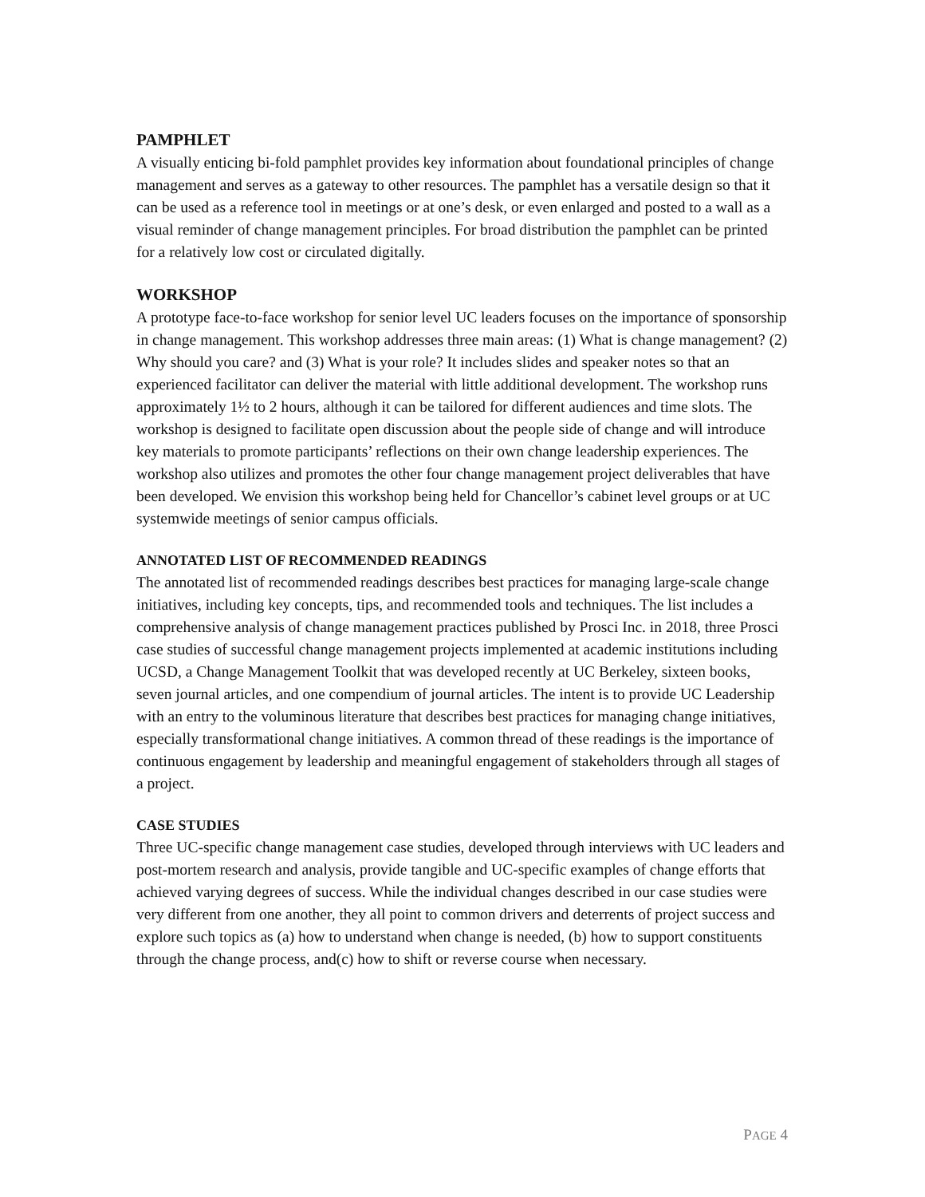PAMPHLET
A visually enticing bi-fold pamphlet provides key information about foundational principles of change management and serves as a gateway to other resources. The pamphlet has a versatile design so that it can be used as a reference tool in meetings or at one’s desk, or even enlarged and posted to a wall as a visual reminder of change management principles. For broad distribution the pamphlet can be printed for a relatively low cost or circulated digitally.
WORKSHOP
A prototype face-to-face workshop for senior level UC leaders focuses on the importance of sponsorship in change management. This workshop addresses three main areas: (1) What is change management? (2) Why should you care? and (3) What is your role? It includes slides and speaker notes so that an experienced facilitator can deliver the material with little additional development. The workshop runs approximately 1½ to 2 hours, although it can be tailored for different audiences and time slots. The workshop is designed to facilitate open discussion about the people side of change and will introduce key materials to promote participants’ reflections on their own change leadership experiences. The workshop also utilizes and promotes the other four change management project deliverables that have been developed. We envision this workshop being held for Chancellor’s cabinet level groups or at UC systemwide meetings of senior campus officials.
ANNOTATED LIST OF RECOMMENDED READINGS
The annotated list of recommended readings describes best practices for managing large-scale change initiatives, including key concepts, tips, and recommended tools and techniques. The list includes a comprehensive analysis of change management practices published by Prosci Inc. in 2018, three Prosci case studies of successful change management projects implemented at academic institutions including UCSD, a Change Management Toolkit that was developed recently at UC Berkeley, sixteen books, seven journal articles, and one compendium of journal articles. The intent is to provide UC Leadership with an entry to the voluminous literature that describes best practices for managing change initiatives, especially transformational change initiatives. A common thread of these readings is the importance of continuous engagement by leadership and meaningful engagement of stakeholders through all stages of a project.
CASE STUDIES
Three UC-specific change management case studies, developed through interviews with UC leaders and post-mortem research and analysis, provide tangible and UC-specific examples of change efforts that achieved varying degrees of success. While the individual changes described in our case studies were very different from one another, they all point to common drivers and deterrents of project success and explore such topics as (a) how to understand when change is needed, (b) how to support constituents through the change process, and(c) how to shift or reverse course when necessary.
PAGE 4